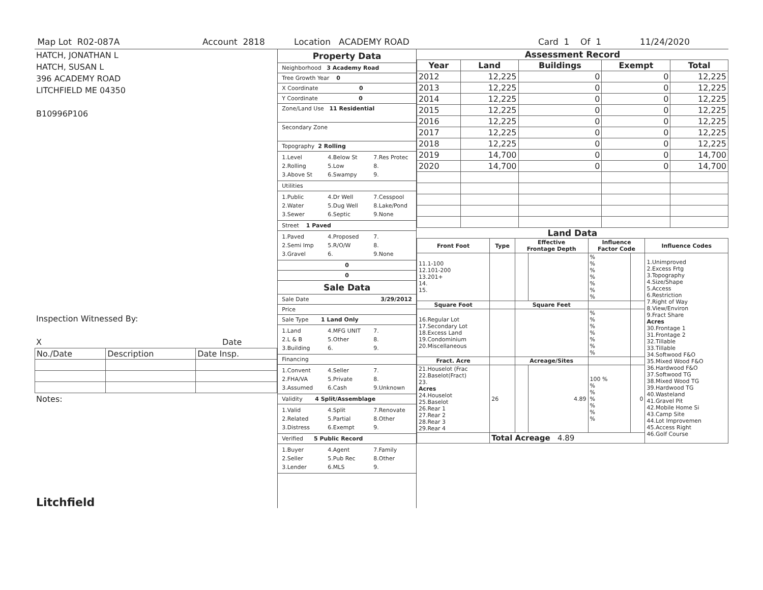Map Lot R02-087A Account 2818 Location ACADEMY ROAD Card 1 Of 1 11/24/2020
HATCH, JONATHAN L
HATCH, SUSAN L
396 ACADEMY ROAD
LITCHFIELD ME 04350
B10996P106
Inspection Witnessed By:
X Date
| No./Date | Description | Date Insp. |
Notes:
Litchfield
Property Data
Neighborhood 3 Academy Road
Tree Growth Year 0
X Coordinate 0
Y Coordinate 0
Zone/Land Use 11 Residential
Secondary Zone
Topography 2 Rolling
1.Level 4.Below St 7.Res Protec 2.Rolling 5.Low 8. 3.Above St 6.Swampy 9.
Utilities
1.Public 4.Dr Well 7.Cesspool 2.Water 5.Dug Well 8.Lake/Pond 3.Sewer 6.Septic 9.None
Street 1 Paved
1.Paved 4.Proposed 7. 2.Semi Imp 5.R/O/W 8. 3.Gravel 6. 9.None
0
0
Sale Data
Sale Date 3/29/2012
Price
Sale Type 1 Land Only
1.Land 4.MFG UNIT 7. 2.L & B 5.Other 8. 3.Building 6. 9.
Financing
1.Convent 4.Seller 7. 2.FHA/VA 5.Private 8. 3.Assumed 6.Cash 9.Unknown
Validity 4 Split/Assemblage
1.Valid 4.Split 7.Renovate 2.Related 5.Partial 8.Other 3.Distress 6.Exempt 9.
Verified 5 Public Record
1.Buyer 4.Agent 7.Family 2.Seller 5.Pub Rec 8.Other 3.Lender 6.MLS 9.
Assessment Record
| Year | Land | Buildings | Exempt | Total |
| --- | --- | --- | --- | --- |
| 2012 | 12,225 | 0 | 0 | 12,225 |
| 2013 | 12,225 | 0 | 0 | 12,225 |
| 2014 | 12,225 | 0 | 0 | 12,225 |
| 2015 | 12,225 | 0 | 0 | 12,225 |
| 2016 | 12,225 | 0 | 0 | 12,225 |
| 2017 | 12,225 | 0 | 0 | 12,225 |
| 2018 | 12,225 | 0 | 0 | 12,225 |
| 2019 | 14,700 | 0 | 0 | 14,700 |
| 2020 | 14,700 | 0 | 0 | 14,700 |
Land Data
| Front Foot | Type | Effective Frontage Depth | | Influence Factor Code | | Influence Codes |
| --- | --- | --- | --- | --- | --- | --- |
| 11.1-100 12.101-200 13.201+ 14. 15. | | | | % % % % % % % | | 1.Unimproved 2.Excess Frtg 3.Topography 4.Size/Shape 5.Access 6.Restriction 7.Right of Way 8.View/Environ 9.Fract Share Acres 30.Frontage 1 31.Frontage 2 32.Tillable 33.Tillable 34.Softwood F&O 35.Mixed Wood F&O 36.Hardwood F&O 37.Softwood TG 38.Mixed Wood TG 39.Hardwood TG 40.Wasteland 41.Gravel Pit 42.Mobile Home Si 43.Camp Site 44.Lot Improvemen 45.Access Right 46.Golf Course |
| Square Foot | | Square Feet | | | | |
| 16.Regular Lot 17.Secondary Lot 18.Excess Land 19.Condominium 20.Miscellaneous | | | | % % % % % % % | | |
| Fract. Acre | | Acreage/Sites | | | | |
| 21.Houselot (Frac 22.Baselot(Fract) 23. Acres 24.Houselot 25.Baselot 26.Rear 1 27.Rear 2 28.Rear 3 29.Rear 4 | 26 | | 4.89 | 100 % % % % % % % | 0 | |
| | Total Acreage 4.89 | | | | | |